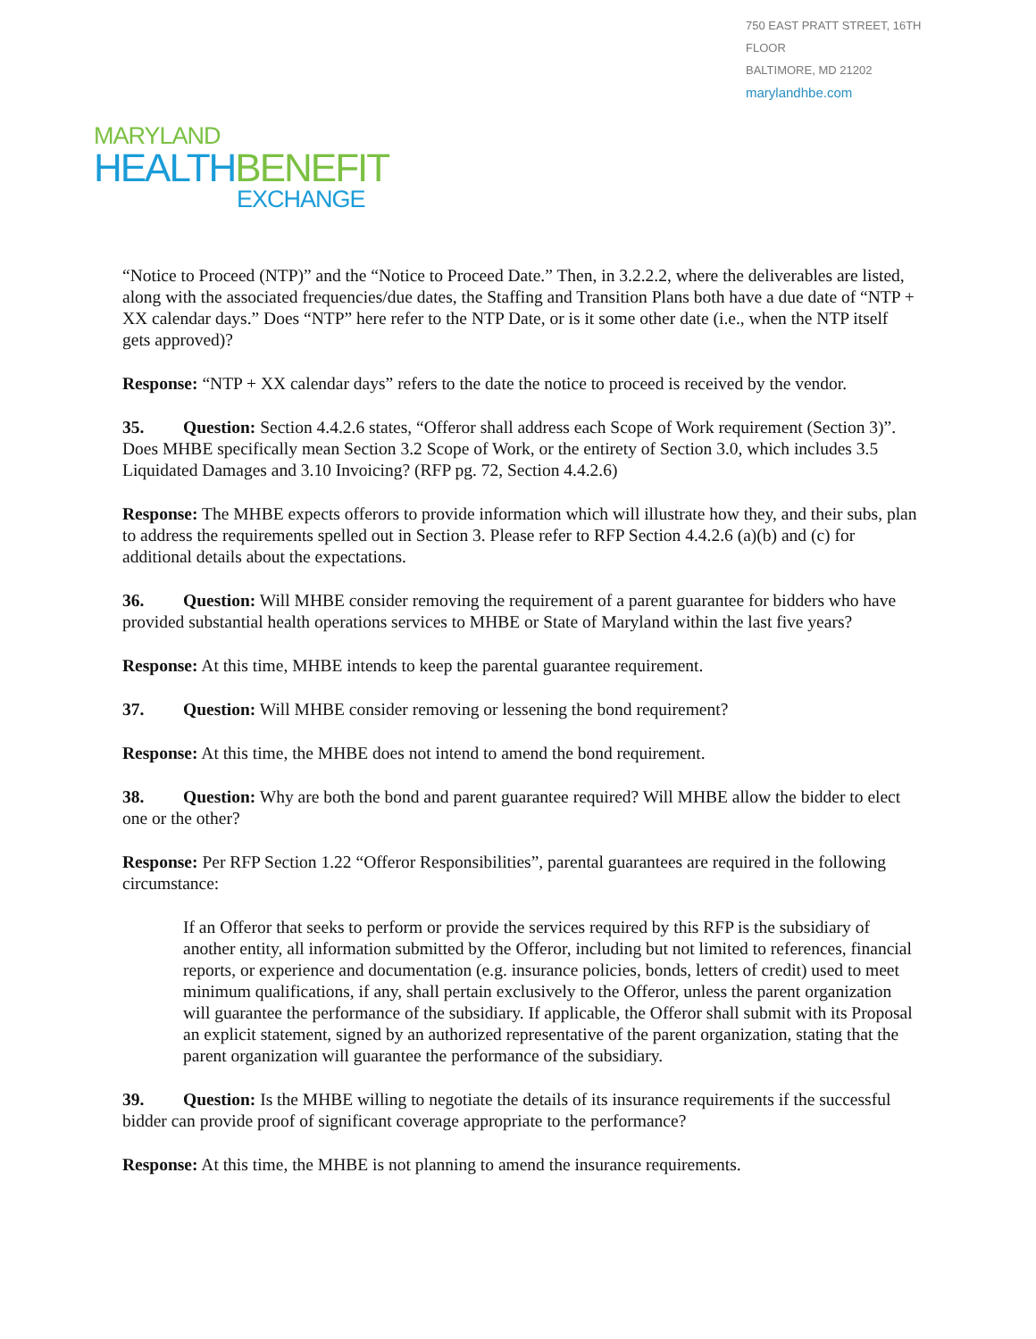750 EAST PRATT STREET, 16TH FLOOR
BALTIMORE, MD 21202
marylandhbe.com
MARYLAND
HEALTH BENEFIT
EXCHANGE
“Notice to Proceed (NTP)” and the “Notice to Proceed Date.” Then, in 3.2.2.2, where the deliverables are listed, along with the associated frequencies/due dates, the Staffing and Transition Plans both have a due date of “NTP + XX calendar days.” Does “NTP” here refer to the NTP Date, or is it some other date (i.e., when the NTP itself gets approved)?
Response: “NTP + XX calendar days” refers to the date the notice to proceed is received by the vendor.
35. Question: Section 4.4.2.6 states, “Offeror shall address each Scope of Work requirement (Section 3)”. Does MHBE specifically mean Section 3.2 Scope of Work, or the entirety of Section 3.0, which includes 3.5 Liquidated Damages and 3.10 Invoicing? (RFP pg. 72, Section 4.4.2.6)
Response: The MHBE expects offerors to provide information which will illustrate how they, and their subs, plan to address the requirements spelled out in Section 3. Please refer to RFP Section 4.4.2.6 (a)(b) and (c) for additional details about the expectations.
36. Question: Will MHBE consider removing the requirement of a parent guarantee for bidders who have provided substantial health operations services to MHBE or State of Maryland within the last five years?
Response: At this time, MHBE intends to keep the parental guarantee requirement.
37. Question: Will MHBE consider removing or lessening the bond requirement?
Response: At this time, the MHBE does not intend to amend the bond requirement.
38. Question: Why are both the bond and parent guarantee required? Will MHBE allow the bidder to elect one or the other?
Response: Per RFP Section 1.22 “Offeror Responsibilities”, parental guarantees are required in the following circumstance:
If an Offeror that seeks to perform or provide the services required by this RFP is the subsidiary of another entity, all information submitted by the Offeror, including but not limited to references, financial reports, or experience and documentation (e.g. insurance policies, bonds, letters of credit) used to meet minimum qualifications, if any, shall pertain exclusively to the Offeror, unless the parent organization will guarantee the performance of the subsidiary. If applicable, the Offeror shall submit with its Proposal an explicit statement, signed by an authorized representative of the parent organization, stating that the parent organization will guarantee the performance of the subsidiary.
39. Question: Is the MHBE willing to negotiate the details of its insurance requirements if the successful bidder can provide proof of significant coverage appropriate to the performance?
Response: At this time, the MHBE is not planning to amend the insurance requirements.